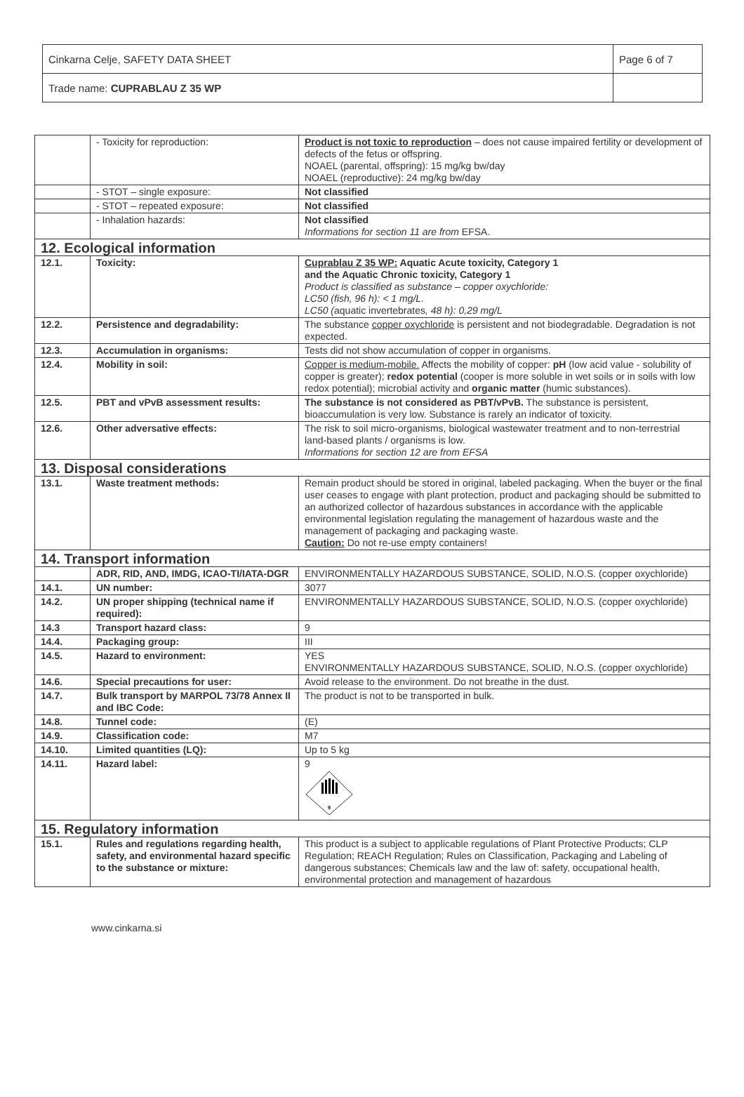| Cinkarna Celje, SAFETY DATA SHEET | Page 6 of 7 |
| Trade name: CUPRABLAU Z 35 WP | |
| | - Toxicity for reproduction: | Product is not toxic to reproduction – does not cause impaired fertility or development of defects of the fetus or offspring. NOAEL (parental, offspring): 15 mg/kg bw/day NOAEL (reproductive): 24 mg/kg bw/day |
| | - STOT – single exposure: | Not classified |
| | - STOT – repeated exposure: | Not classified |
| | - Inhalation hazards: | Not classified Informations for section 11 are from EFSA. |
| 12. Ecological information | | |
| 12.1. | Toxicity: | Cuprablau Z 35 WP: Aquatic Acute toxicity, Category 1 and the Aquatic Chronic toxicity, Category 1 Product is classified as substance – copper oxychloride: LC50 (fish, 96 h): < 1 mg/L. LC50 ( aquatic invertebrates , 48 h): 0,29 mg/L |
| 12.2. | Persistence and degradability: | The substance copper oxychloride is persistent and not biodegradable. Degradation is not expected. |
| 12.3. | Accumulation in organisms: | Tests did not show accumulation of copper in organisms. |
| 12.4. | Mobility in soil: | Copper is medium-mobile. Affects the mobility of copper: pH (low acid value - solubility of copper is greater); redox potential (cooper is more soluble in wet soils or in soils with low redox potential); microbial activity and organic matter (humic substances). |
| 12.5. | PBT and vPvB assessment results: | The substance is not considered as PBT/vPvB. The substance is persistent, bioaccumulation is very low. Substance is rarely an indicator of toxicity. |
| 12.6. | Other adversative effects: | The risk to soil micro-organisms, biological wastewater treatment and to non-terrestrial land-based plants / organisms is low. Informations for section 12 are from EFSA |
| 13. Disposal considerations | | |
| 13.1. | Waste treatment methods: | Remain product should be stored in original, labeled packaging. When the buyer or the final user ceases to engage with plant protection, product and packaging should be submitted to an authorized collector of hazardous substances in accordance with the applicable environmental legislation regulating the management of hazardous waste and the management of packaging and packaging waste. Caution: Do not re-use empty containers! |
| 14. Transport information | | |
| | ADR, RID, AND, IMDG, ICAO-TI/IATA-DGR | ENVIRONMENTALLY HAZARDOUS SUBSTANCE, SOLID, N.O.S. (copper oxychloride) |
| 14.1. | UN number: | 3077 |
| 14.2. | UN proper shipping (technical name if required): | ENVIRONMENTALLY HAZARDOUS SUBSTANCE, SOLID, N.O.S. (copper oxychloride) |
| 14.3 | Transport hazard class: | 9 |
| 14.4. | Packaging group: | III |
| 14.5. | Hazard to environment: | YES ENVIRONMENTALLY HAZARDOUS SUBSTANCE, SOLID, N.O.S. (copper oxychloride) |
| 14.6. | Special precautions for user: | Avoid release to the environment. Do not breathe in the dust. |
| 14.7. | Bulk transport by MARPOL 73/78 Annex II and IBC Code: | The product is not to be transported in bulk. |
| 14.8. | Tunnel code: | (E) |
| 14.9. | Classification code: | M7 |
| 14.10. | Limited quantities (LQ): | Up to 5 kg |
| 14.11. | Hazard label: | 9 9 |
| 15. Regulatory information | | |
| 15.1. | Rules and regulations regarding health, safety, and environmental hazard specific to the substance or mixture: | This product is a subject to applicable regulations of Plant Protective Products; CLP Regulation; REACH Regulation; Rules on Classification, Packaging and Labeling of dangerous substances; Chemicals law and the law of: safety, occupational health, environmental protection and management of hazardous |
www.cinkarna.si